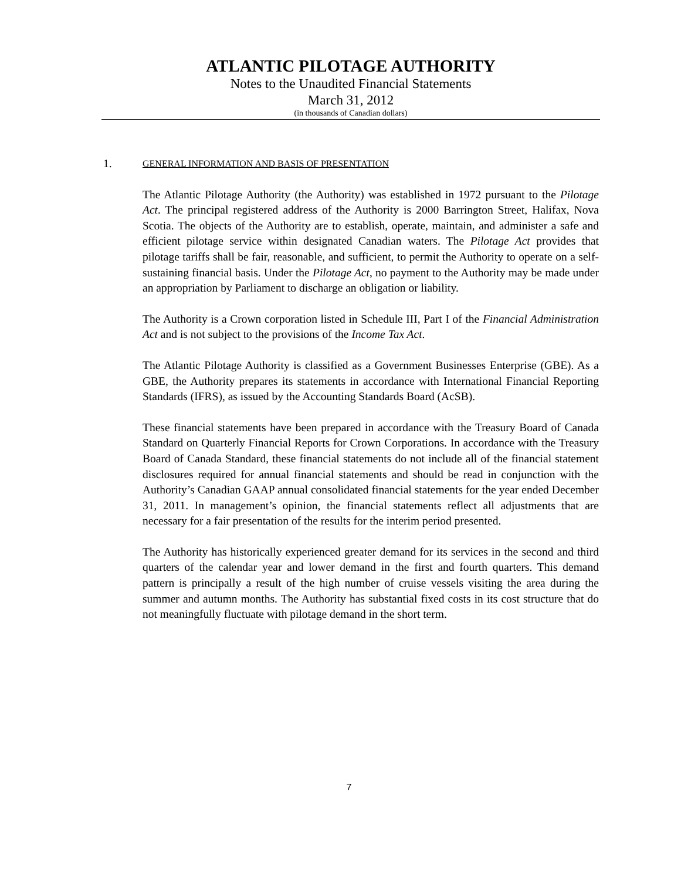ATLANTIC PILOTAGE AUTHORITY
Notes to the Unaudited Financial Statements
March 31, 2012
(in thousands of Canadian dollars)
1. GENERAL INFORMATION AND BASIS OF PRESENTATION
The Atlantic Pilotage Authority (the Authority) was established in 1972 pursuant to the Pilotage Act. The principal registered address of the Authority is 2000 Barrington Street, Halifax, Nova Scotia. The objects of the Authority are to establish, operate, maintain, and administer a safe and efficient pilotage service within designated Canadian waters. The Pilotage Act provides that pilotage tariffs shall be fair, reasonable, and sufficient, to permit the Authority to operate on a self-sustaining financial basis. Under the Pilotage Act, no payment to the Authority may be made under an appropriation by Parliament to discharge an obligation or liability.
The Authority is a Crown corporation listed in Schedule III, Part I of the Financial Administration Act and is not subject to the provisions of the Income Tax Act.
The Atlantic Pilotage Authority is classified as a Government Businesses Enterprise (GBE). As a GBE, the Authority prepares its statements in accordance with International Financial Reporting Standards (IFRS), as issued by the Accounting Standards Board (AcSB).
These financial statements have been prepared in accordance with the Treasury Board of Canada Standard on Quarterly Financial Reports for Crown Corporations. In accordance with the Treasury Board of Canada Standard, these financial statements do not include all of the financial statement disclosures required for annual financial statements and should be read in conjunction with the Authority’s Canadian GAAP annual consolidated financial statements for the year ended December 31, 2011. In management’s opinion, the financial statements reflect all adjustments that are necessary for a fair presentation of the results for the interim period presented.
The Authority has historically experienced greater demand for its services in the second and third quarters of the calendar year and lower demand in the first and fourth quarters. This demand pattern is principally a result of the high number of cruise vessels visiting the area during the summer and autumn months. The Authority has substantial fixed costs in its cost structure that do not meaningfully fluctuate with pilotage demand in the short term.
7